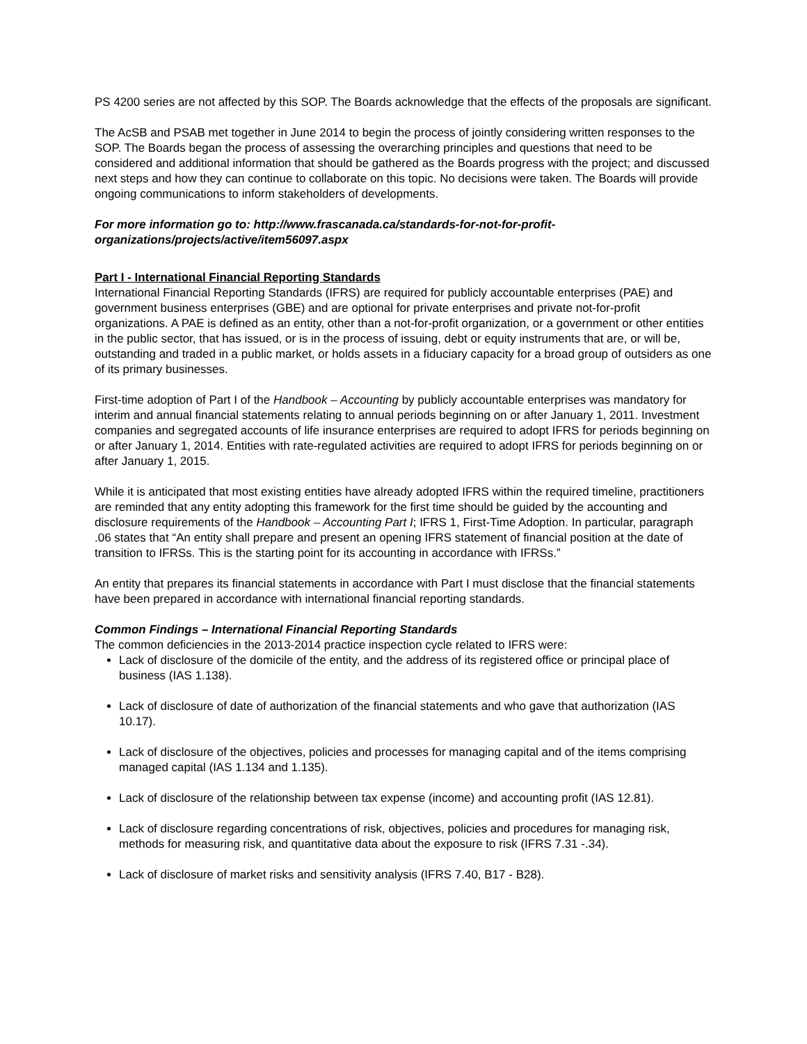PS 4200 series are not affected by this SOP. The Boards acknowledge that the effects of the proposals are significant.
The AcSB and PSAB met together in June 2014 to begin the process of jointly considering written responses to the SOP. The Boards began the process of assessing the overarching principles and questions that need to be considered and additional information that should be gathered as the Boards progress with the project; and discussed next steps and how they can continue to collaborate on this topic. No decisions were taken. The Boards will provide ongoing communications to inform stakeholders of developments.
For more information go to: http://www.frascanada.ca/standards-for-not-for-profit-organizations/projects/active/item56097.aspx
Part I - International Financial Reporting Standards
International Financial Reporting Standards (IFRS) are required for publicly accountable enterprises (PAE) and government business enterprises (GBE) and are optional for private enterprises and private not-for-profit organizations. A PAE is defined as an entity, other than a not-for-profit organization, or a government or other entities in the public sector, that has issued, or is in the process of issuing, debt or equity instruments that are, or will be, outstanding and traded in a public market, or holds assets in a fiduciary capacity for a broad group of outsiders as one of its primary businesses.
First-time adoption of Part I of the Handbook – Accounting by publicly accountable enterprises was mandatory for interim and annual financial statements relating to annual periods beginning on or after January 1, 2011. Investment companies and segregated accounts of life insurance enterprises are required to adopt IFRS for periods beginning on or after January 1, 2014. Entities with rate-regulated activities are required to adopt IFRS for periods beginning on or after January 1, 2015.
While it is anticipated that most existing entities have already adopted IFRS within the required timeline, practitioners are reminded that any entity adopting this framework for the first time should be guided by the accounting and disclosure requirements of the Handbook – Accounting Part I; IFRS 1, First-Time Adoption. In particular, paragraph .06 states that “An entity shall prepare and present an opening IFRS statement of financial position at the date of transition to IFRSs. This is the starting point for its accounting in accordance with IFRSs.”
An entity that prepares its financial statements in accordance with Part I must disclose that the financial statements have been prepared in accordance with international financial reporting standards.
Common Findings – International Financial Reporting Standards
The common deficiencies in the 2013-2014 practice inspection cycle related to IFRS were:
Lack of disclosure of the domicile of the entity, and the address of its registered office or principal place of business (IAS 1.138).
Lack of disclosure of date of authorization of the financial statements and who gave that authorization (IAS 10.17).
Lack of disclosure of the objectives, policies and processes for managing capital and of the items comprising managed capital (IAS 1.134 and 1.135).
Lack of disclosure of the relationship between tax expense (income) and accounting profit (IAS 12.81).
Lack of disclosure regarding concentrations of risk, objectives, policies and procedures for managing risk, methods for measuring risk, and quantitative data about the exposure to risk (IFRS 7.31 -.34).
Lack of disclosure of market risks and sensitivity analysis (IFRS 7.40, B17 - B28).